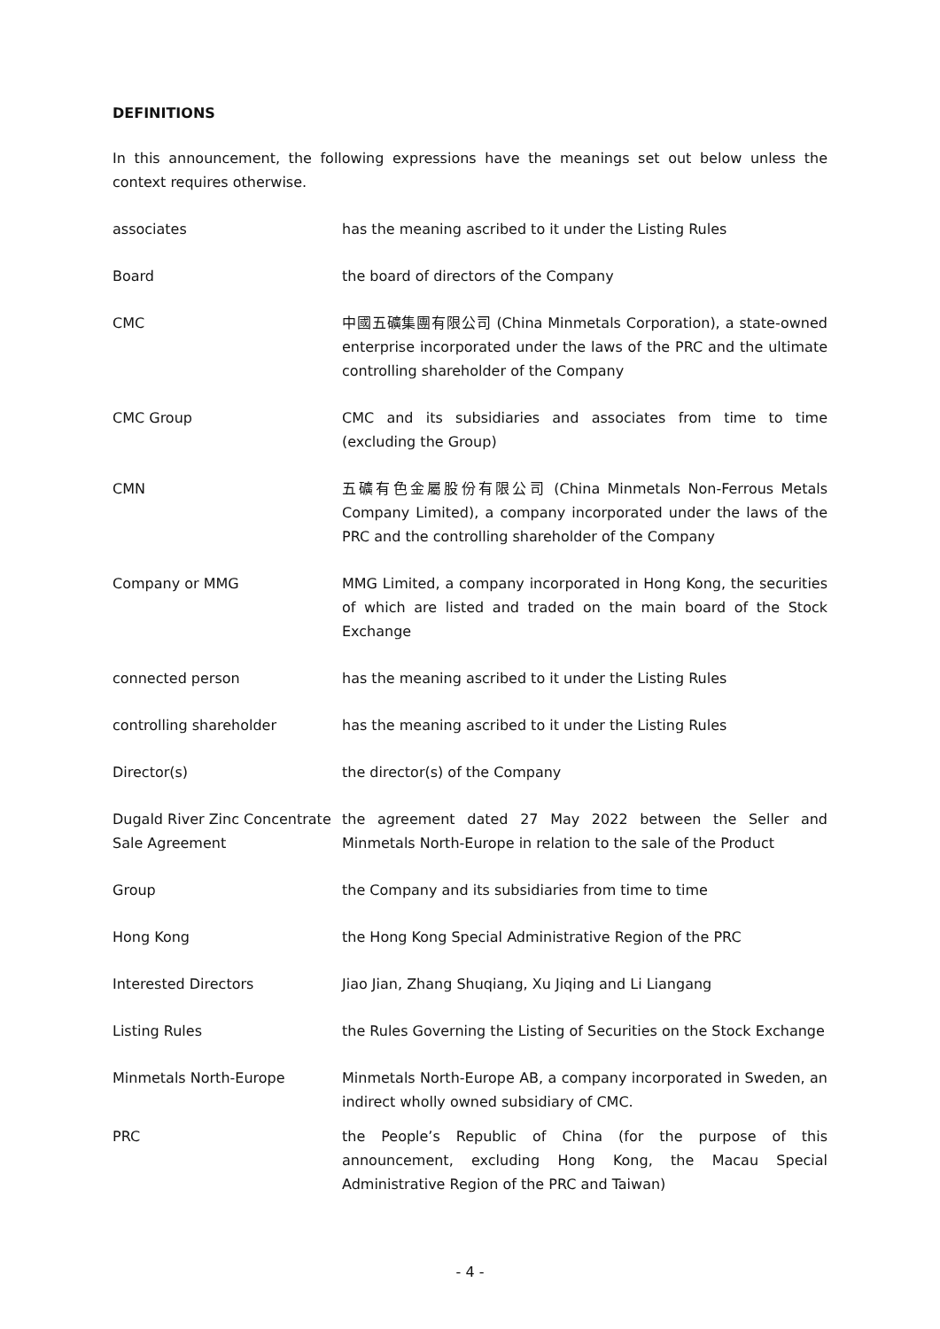DEFINITIONS
In this announcement, the following expressions have the meanings set out below unless the context requires otherwise.
| associates | has the meaning ascribed to it under the Listing Rules |
| Board | the board of directors of the Company |
| CMC | 中國五礦集團有限公司 (China Minmetals Corporation), a state-owned enterprise incorporated under the laws of the PRC and the ultimate controlling shareholder of the Company |
| CMC Group | CMC and its subsidiaries and associates from time to time (excluding the Group) |
| CMN | 五礦有色金屬股份有限公司 (China Minmetals Non-Ferrous Metals Company Limited), a company incorporated under the laws of the PRC and the controlling shareholder of the Company |
| Company or MMG | MMG Limited, a company incorporated in Hong Kong, the securities of which are listed and traded on the main board of the Stock Exchange |
| connected person | has the meaning ascribed to it under the Listing Rules |
| controlling shareholder | has the meaning ascribed to it under the Listing Rules |
| Director(s) | the director(s) of the Company |
| Dugald River Zinc Concentrate Sale Agreement | the agreement dated 27 May 2022 between the Seller and Minmetals North-Europe in relation to the sale of the Product |
| Group | the Company and its subsidiaries from time to time |
| Hong Kong | the Hong Kong Special Administrative Region of the PRC |
| Interested Directors | Jiao Jian, Zhang Shuqiang, Xu Jiqing and Li Liangang |
| Listing Rules | the Rules Governing the Listing of Securities on the Stock Exchange |
| Minmetals North-Europe | Minmetals North-Europe AB, a company incorporated in Sweden, an indirect wholly owned subsidiary of CMC. |
| PRC | the People’s Republic of China (for the purpose of this announcement, excluding Hong Kong, the Macau Special Administrative Region of the PRC and Taiwan) |
- 4 -